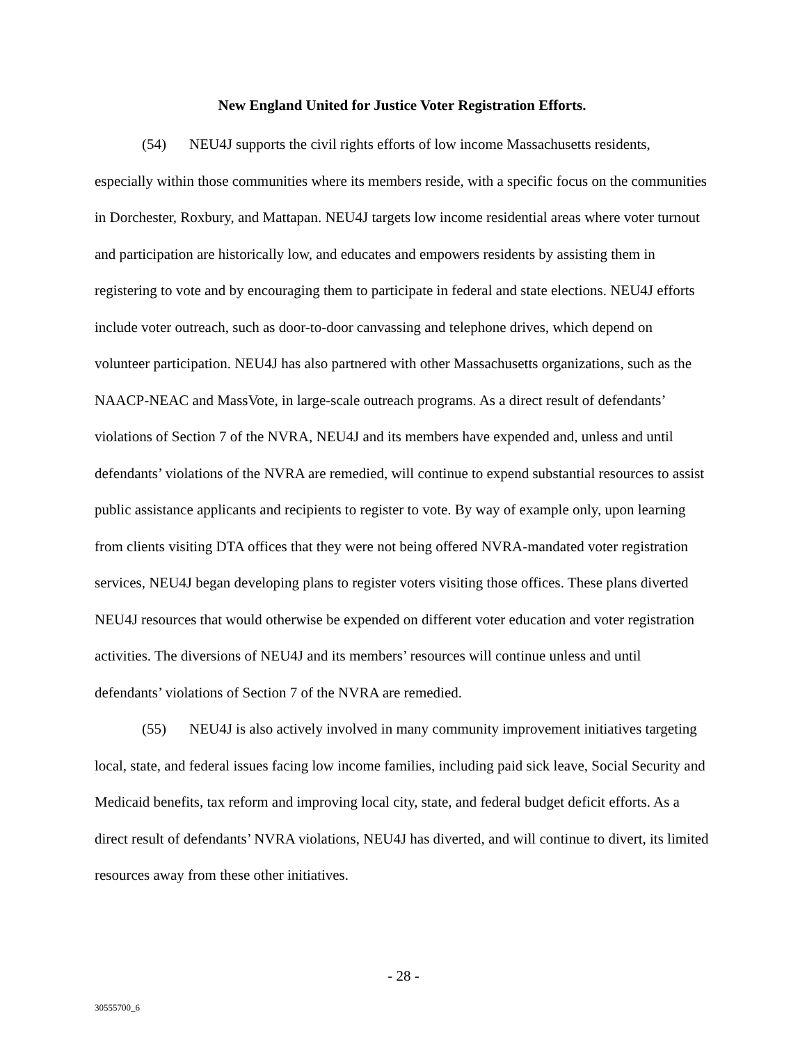New England United for Justice Voter Registration Efforts.
(54) NEU4J supports the civil rights efforts of low income Massachusetts residents, especially within those communities where its members reside, with a specific focus on the communities in Dorchester, Roxbury, and Mattapan. NEU4J targets low income residential areas where voter turnout and participation are historically low, and educates and empowers residents by assisting them in registering to vote and by encouraging them to participate in federal and state elections. NEU4J efforts include voter outreach, such as door-to-door canvassing and telephone drives, which depend on volunteer participation. NEU4J has also partnered with other Massachusetts organizations, such as the NAACP-NEAC and MassVote, in large-scale outreach programs. As a direct result of defendants’ violations of Section 7 of the NVRA, NEU4J and its members have expended and, unless and until defendants’ violations of the NVRA are remedied, will continue to expend substantial resources to assist public assistance applicants and recipients to register to vote. By way of example only, upon learning from clients visiting DTA offices that they were not being offered NVRA-mandated voter registration services, NEU4J began developing plans to register voters visiting those offices. These plans diverted NEU4J resources that would otherwise be expended on different voter education and voter registration activities. The diversions of NEU4J and its members’ resources will continue unless and until defendants’ violations of Section 7 of the NVRA are remedied.
(55) NEU4J is also actively involved in many community improvement initiatives targeting local, state, and federal issues facing low income families, including paid sick leave, Social Security and Medicaid benefits, tax reform and improving local city, state, and federal budget deficit efforts. As a direct result of defendants’ NVRA violations, NEU4J has diverted, and will continue to divert, its limited resources away from these other initiatives.
- 28 -
30555700_6